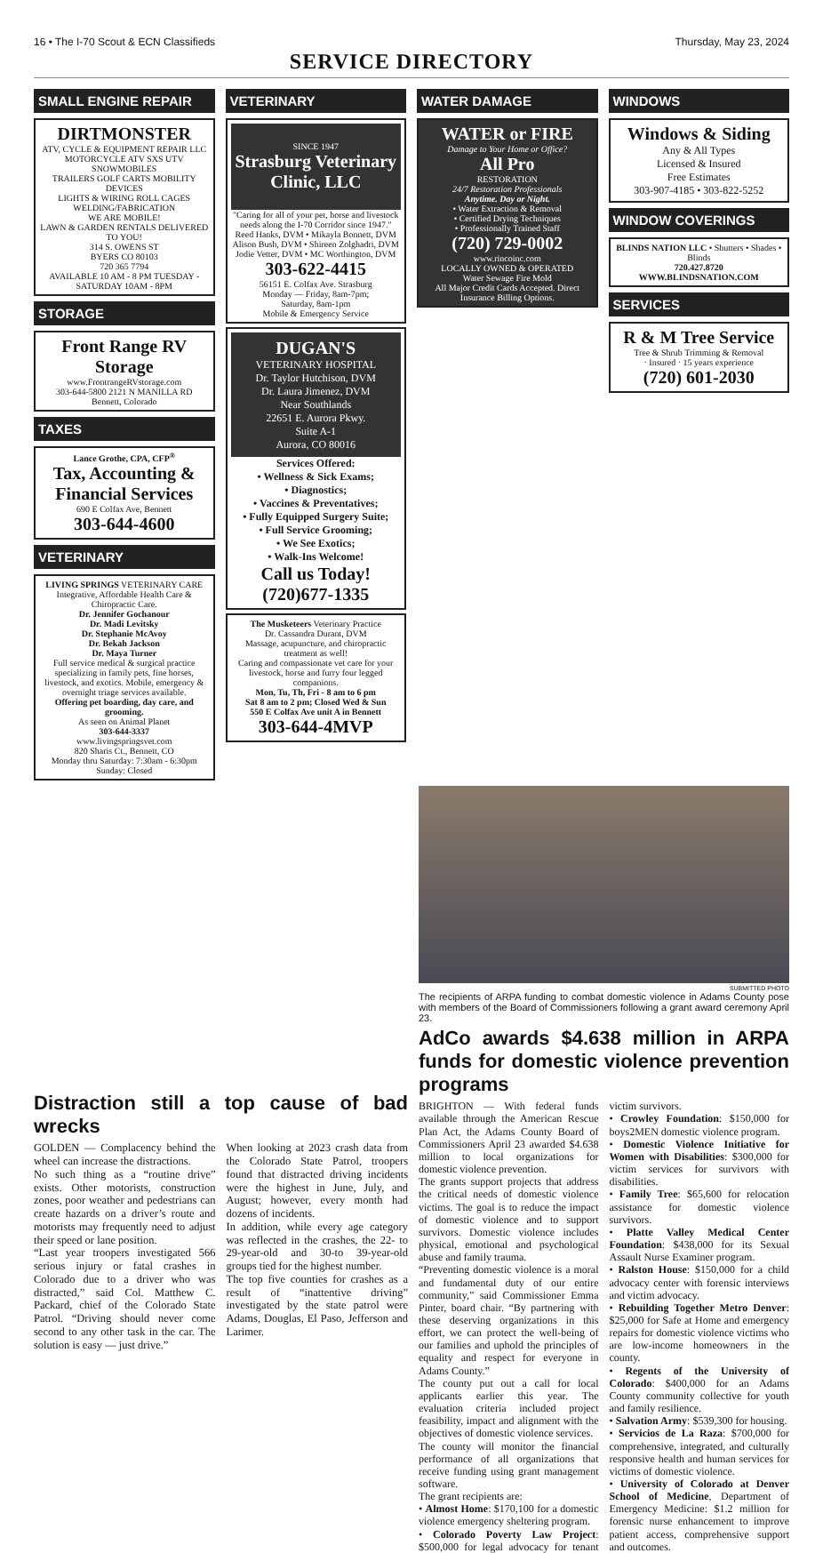16 • The I-70 Scout & ECN Classifieds Thursday, May 23, 2024
SERVICE DIRECTORY
SMALL ENGINE REPAIR
DIRTMONSTER
ATV, CYCLE & EQUIPMENT REPAIR LLC
MOTORCYCLE ATV SXS UTV SNOWMOBILES
TRAILERS GOLF CARTS MOBILITY DEVICES
LIGHTS & WIRING ROLL CAGES WELDING/FABRICATION
WE ARE MOBILE!
LAWN & GARDEN RENTALS DELIVERED TO YOU!
314 S. OWENS ST
BYERS CO 80103
720 365 7794
AVAILABLE 10 AM - 8 PM TUESDAY - SATURDAY 10AM - 8PM
STORAGE
Front Range RV Storage
www.FrontrangeRVstorage.com
303-644-5800 2121 N MANILLA RD
Bennett, Colorado
TAXES
Lance Grothe, CPA, CFP<sup>®</sup>
Tax, Accounting & Financial Services
690 E Colfax Ave, Bennett
303-644-4600
VETERINARY
LIVING SPRINGS VETERINARY CARE
Integrative, Affordable Health Care & Chiropractic Care.
Dr. Jennifer Gochanour
Dr. Madi Levitsky
Dr. Stephanie McAvoy
Dr. Bekah Jackson
Dr. Maya Turner
Full service medical & surgical practice specializing in family pets, fine horses, livestock, and exotics. Mobile, emergency & overnight triage services available.
Offering pet boarding, day care, and grooming.
As seen on Animal Planet
303-644-3337
www.livingspringsvet.com
820 Sharis Ct., Bennett, CO
Monday thru Saturday: 7:30am - 6:30pm
Sunday: Closed
VETERINARY
SINCE 1947
Strasburg Veterinary Clinic, LLC
"Caring for all of your pet, horse and livestock needs along the I-70 Corridor since 1947."
Reed Hanks, DVM • Mikayla Bonnett, DVM
Alison Bush, DVM • Shireen Zolghadri, DVM
Jodie Vetter, DVM • MC Worthington, DVM
303-622-4415
56151 E. Colfax Ave. Strasburg
Monday — Friday, 8am-7pm;
Saturday, 8am-1pm
Mobile & Emergency Service
DUGAN'S
VETERINARY HOSPITAL
Dr. Taylor Hutchison, DVM
Dr. Laura Jimenez, DVM
Near Southlands
22651 E. Aurora Pkwy.
Suite A-1
Aurora, CO 80016
Services Offered:
• Wellness & Sick Exams;
• Diagnostics;
• Vaccines & Preventatives;
• Fully Equipped Surgery Suite;
• Full Service Grooming;
• We See Exotics;
• Walk-Ins Welcome!
Call us Today!
(720)677-1335
The Musketeers Veterinary Practice
Dr. Cassandra Durant, DVM
Massage, acupuncture, and chiropractic treatment as well!
Caring and compassionate vet care for your livestock, horse and furry four legged companions.
Mon, Tu, Th, Fri - 8 am to 6 pm
Sat 8 am to 2 pm; Closed Wed & Sun
550 E Colfax Ave unit A in Bennett
303-644-4MVP
WATER DAMAGE
WATER or FIRE
Damage to Your Home or Office?
All Pro
RESTORATION
24/7 Restoration Professionals
Anytime. Day or Night.
• Water Extraction & Removal
• Certified Drying Techniques
• Professionally Trained Staff
(720) 729-0002
www.rincoinc.com
LOCALLY OWNED & OPERATED
Water Sewage Fire Mold
All Major Credit Cards Accepted. Direct Insurance Billing Options.
WINDOWS
Windows & Siding
Any & All Types
Licensed & Insured
Free Estimates
303-907-4185 • 303-822-5252
WINDOW COVERINGS
BLINDS NATION LLC • Shutters • Shades • Blinds
720.427.8720
WWW.BLINDSNATION.COM
SERVICES
R & M Tree Service
Tree & Shrub Trimming & Removal
· Insured · 15 years experience
(720) 601-2030
Distraction still a top cause of bad wrecks
GOLDEN — Complacency behind the wheel can increase the distractions.
No such thing as a “routine drive” exists. Other motorists, construction zones, poor weather and pedestrians can create hazards on a driver’s route and motorists may frequently need to adjust their speed or lane position.
“Last year troopers investigated 566 serious injury or fatal crashes in Colorado due to a driver who was distracted,” said Col. Matthew C. Packard, chief of the Colorado State Patrol. “Driving should never come second to any other task in the car. The solution is easy — just drive.”
When looking at 2023 crash data from the Colorado State Patrol, troopers found that distracted driving incidents were the highest in June, July, and August; however, every month had dozens of incidents.
In addition, while every age category was reflected in the crashes, the 22- to 29-year-old and 30-to 39-year-old groups tied for the highest number.
The top five counties for crashes as a result of “inattentive driving” investigated by the state patrol were Adams, Douglas, El Paso, Jefferson and Larimer.
SUBMITTED PHOTO
The recipients of ARPA funding to combat domestic violence in Adams County pose with members of the Board of Commissioners following a grant award ceremony April 23.
AdCo awards $4.638 million in ARPA funds for domestic violence prevention programs
BRIGHTON — With federal funds available through the American Rescue Plan Act, the Adams County Board of Commissioners April 23 awarded $4.638 million to local organizations for domestic violence prevention.
The grants support projects that address the critical needs of domestic violence victims. The goal is to reduce the impact of domestic violence and to support survivors. Domestic violence includes physical, emotional and psychological abuse and family trauma.
“Preventing domestic violence is a moral and fundamental duty of our entire community,” said Commissioner Emma Pinter, board chair. “By partnering with these deserving organizations in this effort, we can protect the well-being of our families and uphold the principles of equality and respect for everyone in Adams County.”
The county put out a call for local applicants earlier this year. The evaluation criteria included project feasibility, impact and alignment with the objectives of domestic violence services.
The county will monitor the financial performance of all organizations that receive funding using grant management software.
The grant recipients are:
• Almost Home: $170,100 for a domestic violence emergency sheltering program.
• Colorado Poverty Law Project: $500,000 for legal advocacy for tenant victim survivors.
• Crowley Foundation: $150,000 for boys2MEN domestic violence program.
• Domestic Violence Initiative for Women with Disabilities: $300,000 for victim services for survivors with disabilities.
• Family Tree: $65,600 for relocation assistance for domestic violence survivors.
• Platte Valley Medical Center Foundation: $438,000 for its Sexual Assault Nurse Examiner program.
• Ralston House: $150,000 for a child advocacy center with forensic interviews and victim advocacy.
• Rebuilding Together Metro Denver: $25,000 for Safe at Home and emergency repairs for domestic violence victims who are low-income homeowners in the county.
• Regents of the University of Colorado: $400,000 for an Adams County community collective for youth and family resilience.
• Salvation Army: $539,300 for housing.
• Servicios de La Raza: $700,000 for comprehensive, integrated, and culturally responsive health and human services for victims of domestic violence.
• University of Colorado at Denver School of Medicine, Department of Emergency Medicine: $1.2 million for forensic nurse enhancement to improve patient access, comprehensive support and outcomes.